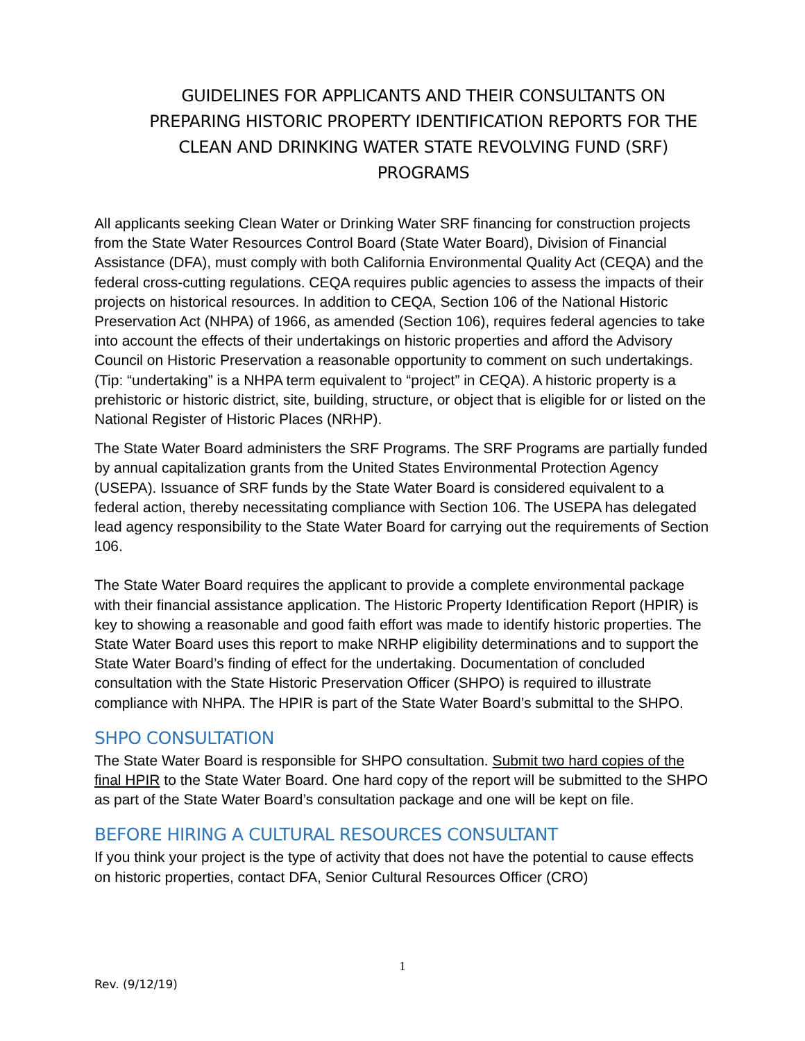GUIDELINES FOR APPLICANTS AND THEIR CONSULTANTS ON PREPARING HISTORIC PROPERTY IDENTIFICATION REPORTS FOR THE CLEAN AND DRINKING WATER STATE REVOLVING FUND (SRF) PROGRAMS
All applicants seeking Clean Water or Drinking Water SRF financing for construction projects from the State Water Resources Control Board (State Water Board), Division of Financial Assistance (DFA), must comply with both California Environmental Quality Act (CEQA) and the federal cross-cutting regulations. CEQA requires public agencies to assess the impacts of their projects on historical resources. In addition to CEQA, Section 106 of the National Historic Preservation Act (NHPA) of 1966, as amended (Section 106), requires federal agencies to take into account the effects of their undertakings on historic properties and afford the Advisory Council on Historic Preservation a reasonable opportunity to comment on such undertakings. (Tip: “undertaking” is a NHPA term equivalent to “project” in CEQA). A historic property is a prehistoric or historic district, site, building, structure, or object that is eligible for or listed on the National Register of Historic Places (NRHP).
The State Water Board administers the SRF Programs. The SRF Programs are partially funded by annual capitalization grants from the United States Environmental Protection Agency (USEPA). Issuance of SRF funds by the State Water Board is considered equivalent to a federal action, thereby necessitating compliance with Section 106. The USEPA has delegated lead agency responsibility to the State Water Board for carrying out the requirements of Section 106.
The State Water Board requires the applicant to provide a complete environmental package with their financial assistance application. The Historic Property Identification Report (HPIR) is key to showing a reasonable and good faith effort was made to identify historic properties. The State Water Board uses this report to make NRHP eligibility determinations and to support the State Water Board’s finding of effect for the undertaking. Documentation of concluded consultation with the State Historic Preservation Officer (SHPO) is required to illustrate compliance with NHPA. The HPIR is part of the State Water Board’s submittal to the SHPO.
SHPO CONSULTATION
The State Water Board is responsible for SHPO consultation. Submit two hard copies of the final HPIR to the State Water Board. One hard copy of the report will be submitted to the SHPO as part of the State Water Board’s consultation package and one will be kept on file.
BEFORE HIRING A CULTURAL RESOURCES CONSULTANT
If you think your project is the type of activity that does not have the potential to cause effects on historic properties, contact DFA, Senior Cultural Resources Officer (CRO)
1
Rev. (9/12/19)